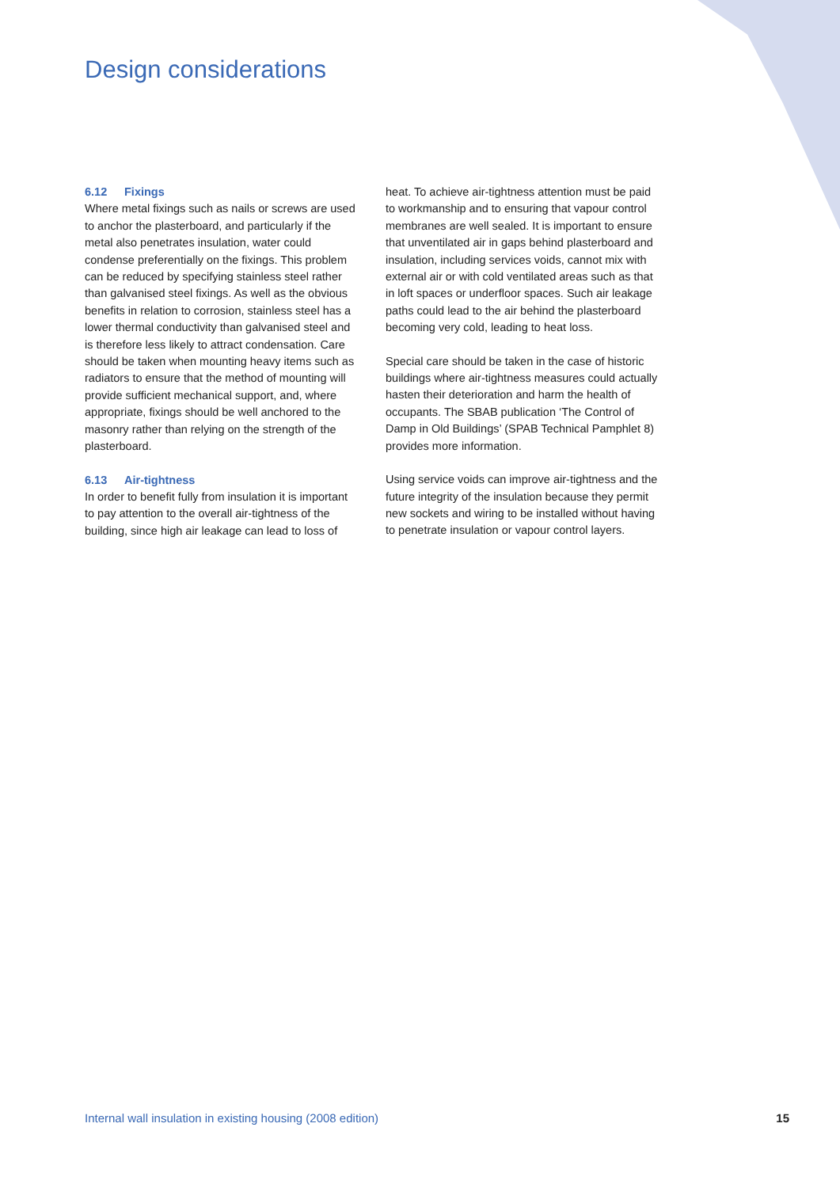Design considerations
6.12 Fixings
Where metal fixings such as nails or screws are used to anchor the plasterboard, and particularly if the metal also penetrates insulation, water could condense preferentially on the fixings. This problem can be reduced by specifying stainless steel rather than galvanised steel fixings. As well as the obvious benefits in relation to corrosion, stainless steel has a lower thermal conductivity than galvanised steel and is therefore less likely to attract condensation. Care should be taken when mounting heavy items such as radiators to ensure that the method of mounting will provide sufficient mechanical support, and, where appropriate, fixings should be well anchored to the masonry rather than relying on the strength of the plasterboard.
6.13 Air-tightness
In order to benefit fully from insulation it is important to pay attention to the overall air-tightness of the building, since high air leakage can lead to loss of
heat. To achieve air-tightness attention must be paid to workmanship and to ensuring that vapour control membranes are well sealed. It is important to ensure that unventilated air in gaps behind plasterboard and insulation, including services voids, cannot mix with external air or with cold ventilated areas such as that in loft spaces or underfloor spaces. Such air leakage paths could lead to the air behind the plasterboard becoming very cold, leading to heat loss.
Special care should be taken in the case of historic buildings where air-tightness measures could actually hasten their deterioration and harm the health of occupants. The SBAB publication ‘The Control of Damp in Old Buildings’ (SPAB Technical Pamphlet 8) provides more information.
Using service voids can improve air-tightness and the future integrity of the insulation because they permit new sockets and wiring to be installed without having to penetrate insulation or vapour control layers.
Internal wall insulation in existing housing (2008 edition) 15